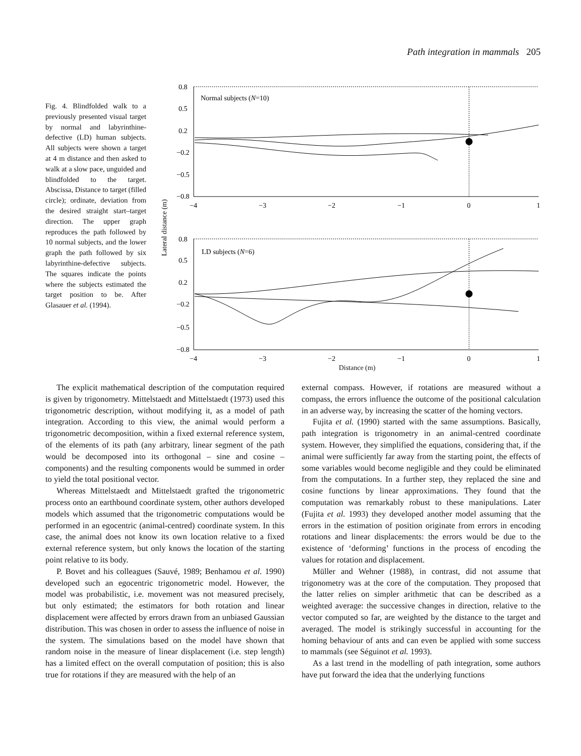Path integration in mammals 205
Fig. 4. Blindfolded walk to a previously presented visual target by normal and labyrinthine-defective (LD) human subjects. All subjects were shown a target at 4 m distance and then asked to walk at a slow pace, unguided and blindfolded to the target. Abscissa, Distance to target (filled circle); ordinate, deviation from the desired straight start–target direction. The upper graph reproduces the path followed by 10 normal subjects, and the lower graph the path followed by six labyrinthine-defective subjects. The squares indicate the points where the subjects estimated the target position to be. After Glasauer et al. (1994).
Normal subjects (N=10)
LD subjects (N=6)
0.8
0.5
0.2
−0.2
−0.5
−0.8
−4
−3
−2
−1
0
1
0.8
0.5
0.2
−0.2
−0.5
−0.8
−4
−3
−2
−1
0
1
Lateral distance (m)
Distance (m)
The explicit mathematical description of the computation required is given by trigonometry. Mittelstaedt and Mittelstaedt (1973) used this trigonometric description, without modifying it, as a model of path integration. According to this view, the animal would perform a trigonometric decomposition, within a fixed external reference system, of the elements of its path (any arbitrary, linear segment of the path would be decomposed into its orthogonal – sine and cosine – components) and the resulting components would be summed in order to yield the total positional vector.
Whereas Mittelstaedt and Mittelstaedt grafted the trigonometric process onto an earthbound coordinate system, other authors developed models which assumed that the trigonometric computations would be performed in an egocentric (animal-centred) coordinate system. In this case, the animal does not know its own location relative to a fixed external reference system, but only knows the location of the starting point relative to its body.
P. Bovet and his colleagues (Sauvé, 1989; Benhamou et al. 1990) developed such an egocentric trigonometric model. However, the model was probabilistic, i.e. movement was not measured precisely, but only estimated; the estimators for both rotation and linear displacement were affected by errors drawn from an unbiased Gaussian distribution. This was chosen in order to assess the influence of noise in the system. The simulations based on the model have shown that random noise in the measure of linear displacement (i.e. step length) has a limited effect on the overall computation of position; this is also true for rotations if they are measured with the help of an
external compass. However, if rotations are measured without a compass, the errors influence the outcome of the positional calculation in an adverse way, by increasing the scatter of the homing vectors.
Fujita et al. (1990) started with the same assumptions. Basically, path integration is trigonometry in an animal-centred coordinate system. However, they simplified the equations, considering that, if the animal were sufficiently far away from the starting point, the effects of some variables would become negligible and they could be eliminated from the computations. In a further step, they replaced the sine and cosine functions by linear approximations. They found that the computation was remarkably robust to these manipulations. Later (Fujita et al. 1993) they developed another model assuming that the errors in the estimation of position originate from errors in encoding rotations and linear displacements: the errors would be due to the existence of ‘deforming’ functions in the process of encoding the values for rotation and displacement.
Müller and Wehner (1988), in contrast, did not assume that trigonometry was at the core of the computation. They proposed that the latter relies on simpler arithmetic that can be described as a weighted average: the successive changes in direction, relative to the vector computed so far, are weighted by the distance to the target and averaged. The model is strikingly successful in accounting for the homing behaviour of ants and can even be applied with some success to mammals (see Séguinot et al. 1993).
As a last trend in the modelling of path integration, some authors have put forward the idea that the underlying functions